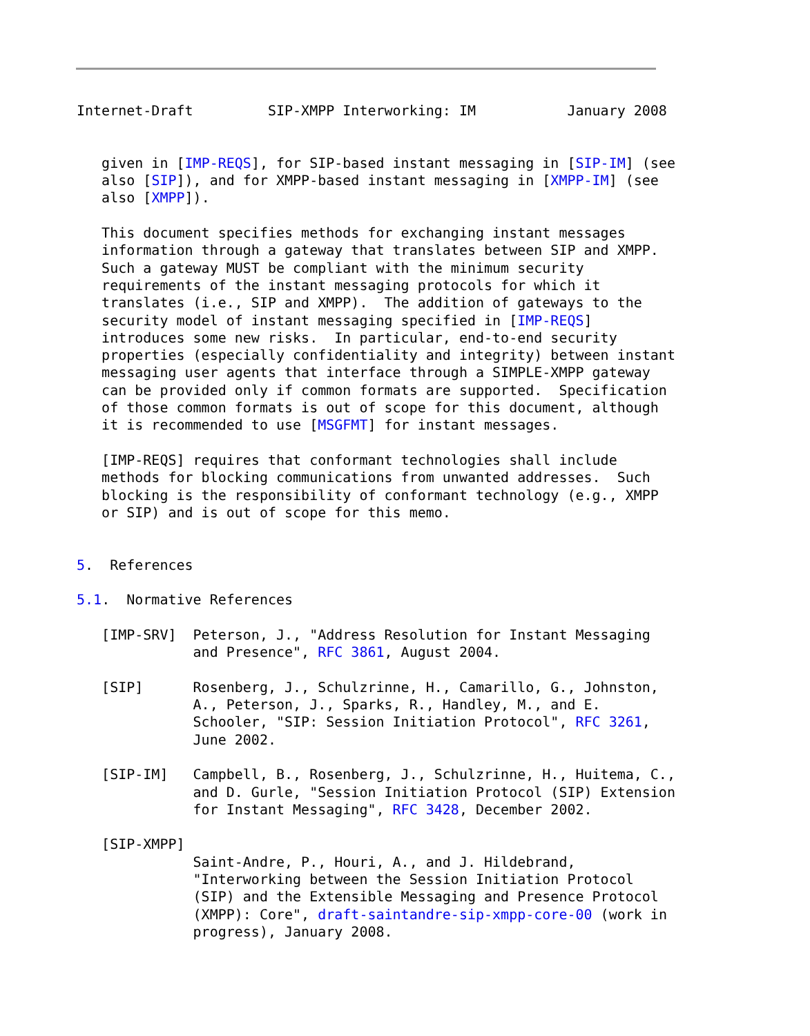Internet-Draft         SIP-XMPP Interworking: IM           January 2008


   given in [IMP-REQS], for SIP-based instant messaging in [SIP-IM] (see
   also [SIP]), and for XMPP-based instant messaging in [XMPP-IM] (see
   also [XMPP]).

   This document specifies methods for exchanging instant messages
   information through a gateway that translates between SIP and XMPP.
   Such a gateway MUST be compliant with the minimum security
   requirements of the instant messaging protocols for which it
   translates (i.e., SIP and XMPP).  The addition of gateways to the
   security model of instant messaging specified in [IMP-REQS]
   introduces some new risks.  In particular, end-to-end security
   properties (especially confidentiality and integrity) between instant
   messaging user agents that interface through a SIMPLE-XMPP gateway
   can be provided only if common formats are supported.  Specification
   of those common formats is out of scope for this document, although
   it is recommended to use [MSGFMT] for instant messages.

   [IMP-REQS] requires that conformant technologies shall include
   methods for blocking communications from unwanted addresses.  Such
   blocking is the responsibility of conformant technology (e.g., XMPP
   or SIP) and is out of scope for this memo.


5.  References

5.1.  Normative References

   [IMP-SRV]  Peterson, J., "Address Resolution for Instant Messaging
              and Presence", RFC 3861, August 2004.

   [SIP]      Rosenberg, J., Schulzrinne, H., Camarillo, G., Johnston,
              A., Peterson, J., Sparks, R., Handley, M., and E.
              Schooler, "SIP: Session Initiation Protocol", RFC 3261,
              June 2002.

   [SIP-IM]   Campbell, B., Rosenberg, J., Schulzrinne, H., Huitema, C.,
              and D. Gurle, "Session Initiation Protocol (SIP) Extension
              for Instant Messaging", RFC 3428, December 2002.

   [SIP-XMPP]
              Saint-Andre, P., Houri, A., and J. Hildebrand,
              "Interworking between the Session Initiation Protocol
              (SIP) and the Extensible Messaging and Presence Protocol
              (XMPP): Core", draft-saintandre-sip-xmpp-core-00 (work in
              progress), January 2008.